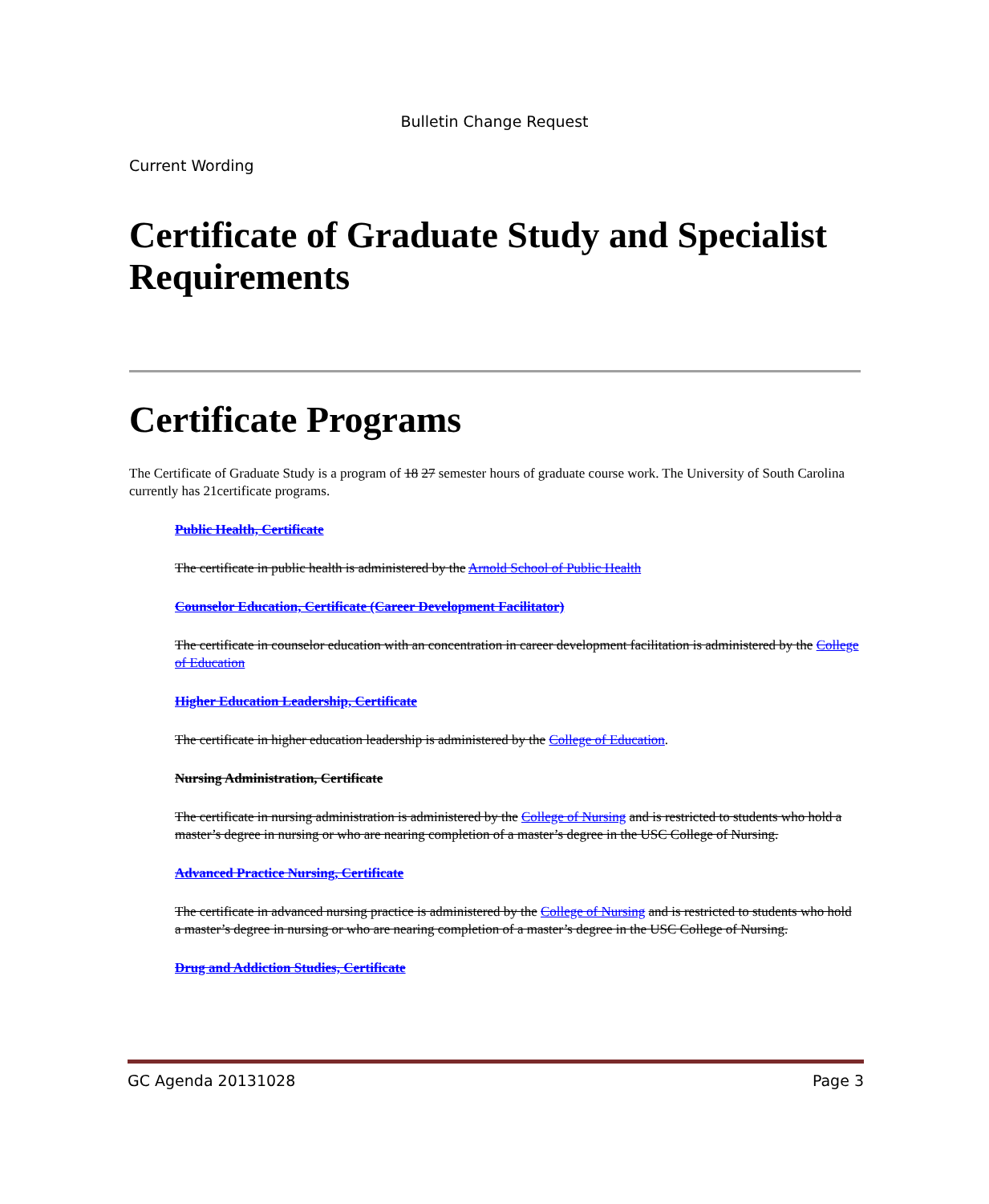Bulletin Change Request
Current Wording
Certificate of Graduate Study and Specialist Requirements
Certificate Programs
The Certificate of Graduate Study is a program of 18 27 semester hours of graduate course work. The University of South Carolina currently has 21certificate programs.
Public Health, Certificate
The certificate in public health is administered by the Arnold School of Public Health
Counselor Education, Certificate (Career Development Facilitator)
The certificate in counselor education with an concentration in career development facilitation is administered by the College of Education
Higher Education Leadership, Certificate
The certificate in higher education leadership is administered by the College of Education.
Nursing Administration, Certificate
The certificate in nursing administration is administered by the College of Nursing and is restricted to students who hold a master’s degree in nursing or who are nearing completion of a master’s degree in the USC College of Nursing.
Advanced Practice Nursing, Certificate
The certificate in advanced nursing practice is administered by the College of Nursing and is restricted to students who hold a master’s degree in nursing or who are nearing completion of a master’s degree in the USC College of Nursing.
Drug and Addiction Studies, Certificate
GC Agenda 20131028 Page 3